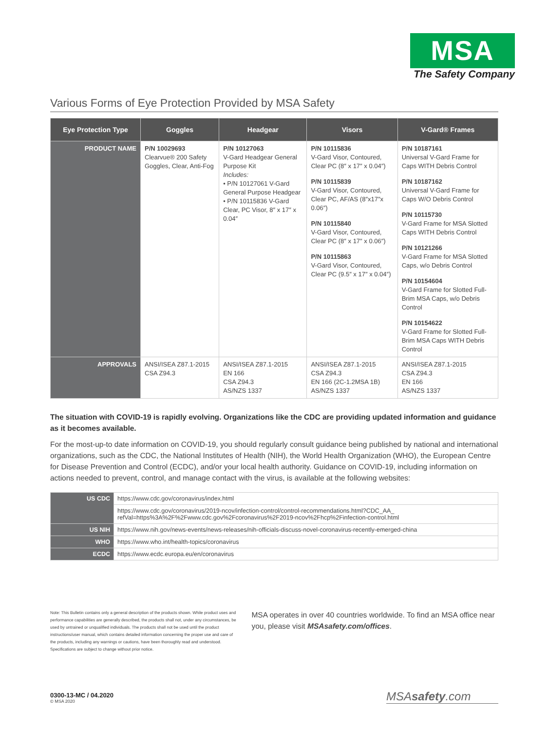MSA
The Safety Company
Various Forms of Eye Protection Provided by MSA Safety
| Eye Protection Type | Goggles | Headgear | Visors | V-Gard® Frames |
| --- | --- | --- | --- | --- |
| PRODUCT NAME | P/N 10029693 Clearvue® 200 Safety Goggles, Clear, Anti-Fog | P/N 10127063 V-Gard Headgear General Purpose Kit Includes: • P/N 10127061 V-Gard General Purpose Headgear • P/N 10115836 V-Gard Clear, PC Visor, 8″ x 17″ x 0.04″ | P/N 10115836 V-Gard Visor, Contoured, Clear PC (8″ x 17″ x 0.04″) P/N 10115839 V-Gard Visor, Contoured, Clear PC, AF/AS (8″x17″x 0.06″) P/N 10115840 V-Gard Visor, Contoured, Clear PC (8″ x 17″ x 0.06″) P/N 10115863 V-Gard Visor, Contoured, Clear PC (9.5″ x 17″ x 0.04″) | P/N 10187161 Universal V-Gard Frame for Caps WITH Debris Control P/N 10187162 Universal V-Gard Frame for Caps W/O Debris Control P/N 10115730 V-Gard Frame for MSA Slotted Caps WITH Debris Control P/N 10121266 V-Gard Frame for MSA Slotted Caps, w/o Debris Control P/N 10154604 V-Gard Frame for Slotted Full-Brim MSA Caps, w/o Debris Control P/N 10154622 V-Gard Frame for Slotted Full-Brim MSA Caps WITH Debris Control |
| APPROVALS | ANSI/ISEA Z87.1-2015 CSA Z94.3 | ANSI/ISEA Z87.1-2015 EN 166 CSA Z94.3 AS/NZS 1337 | ANSI/ISEA Z87.1-2015 CSA Z94.3 EN 166 (2C-1.2MSA 1B) AS/NZS 1337 | ANSI/ISEA Z87.1-2015 CSA Z94.3 EN 166 AS/NZS 1337 |
The situation with COVID-19 is rapidly evolving. Organizations like the CDC are providing updated information and guidance as it becomes available.
For the most-up-to date information on COVID-19, you should regularly consult guidance being published by national and international organizations, such as the CDC, the National Institutes of Health (NIH), the World Health Organization (WHO), the European Centre for Disease Prevention and Control (ECDC), and/or your local health authority. Guidance on COVID-19, including information on actions needed to prevent, control, and manage contact with the virus, is available at the following websites:
| US CDC | https://www.cdc.gov/coronavirus/index.html |
| | https://www.cdc.gov/coronavirus/2019-ncov/infection-control/control-recommendations.html?CDC_AA_ refVal=https%3A%2F%2Fwww.cdc.gov%2Fcoronavirus%2F2019-ncov%2Fhcp%2Finfection-control.html |
| US NIH | https://www.nih.gov/news-events/news-releases/nih-officials-discuss-novel-coronavirus-recently-emerged-china |
| WHO | https://www.who.int/health-topics/coronavirus |
| ECDC | https://www.ecdc.europa.eu/en/coronavirus |
Note: This Bulletin contains only a general description of the products shown. While product uses and performance capabilities are generally described, the products shall not, under any circumstances, be used by untrained or unqualified individuals. The products shall not be used until the product instructions/user manual, which contains detailed information concerning the proper use and care of the products, including any warnings or cautions, have been thoroughly read and understood. Specifications are subject to change without prior notice.
MSA operates in over 40 countries worldwide. To find an MSA office near you, please visit MSAsafety.com/offices.
0300-13-MC / 04.2020
© MSA 2020
MSAsafety.com